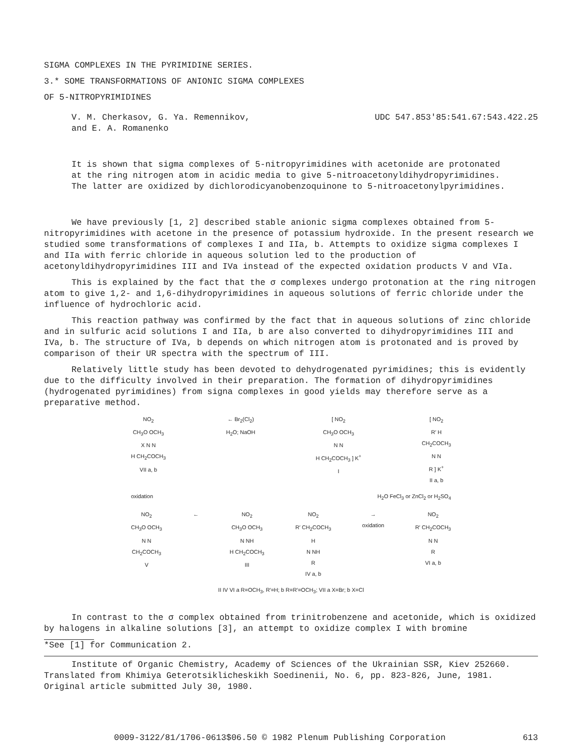SIGMA COMPLEXES IN THE PYRIMIDINE SERIES.
3.* SOME TRANSFORMATIONS OF ANIONIC SIGMA COMPLEXES
OF 5-NITROPYRIMIDINES
V. M. Cherkasov, G. Ya. Remennikov,
and E. A. Romanenko
UDC 547.853'85:541.67:543.422.25
It is shown that sigma complexes of 5-nitropyrimidines with acetonide are protonated at the ring nitrogen atom in acidic media to give 5-nitroacetonyldihydropyrimidines. The latter are oxidized by dichlorodicyanobenzoquinone to 5-nitroacetonylpyrimidines.
We have previously [1, 2] described stable anionic sigma complexes obtained from 5-nitropyrimidines with acetone in the presence of potassium hydroxide. In the present research we studied some transformations of complexes I and IIa, b. Attempts to oxidize sigma complexes I and IIa with ferric chloride in aqueous solution led to the production of acetonyldihydropyrimidines III and IVa instead of the expected oxidation products V and VIa.
This is explained by the fact that the σ complexes undergo protonation at the ring nitrogen atom to give 1,2- and 1,6-dihydropyrimidines in aqueous solutions of ferric chloride under the influence of hydrochloric acid.
This reaction pathway was confirmed by the fact that in aqueous solutions of zinc chloride and in sulfuric acid solutions I and IIa, b are also converted to dihydropyrimidines III and IVa, b. The structure of IVa, b depends on which nitrogen atom is protonated and is proved by comparison of their UR spectra with the spectrum of III.
Relatively little study has been devoted to dehydrogenated pyrimidines; this is evidently due to the difficulty involved in their preparation. The formation of dihydropyrimidines (hydrogenated pyrimidines) from signa complexes in good yields may therefore serve as a preparative method.
NO<sub>2</sub>
CH<sub>3</sub>O OCH<sub>3</sub>
X N N
H CH<sub>2</sub>COCH<sub>3</sub>
VII a, b
← Br<sub>2</sub>(Cl<sub>2</sub>)
H<sub>2</sub>O; NaOH
[ NO<sub>2</sub>
CH<sub>3</sub>O OCH<sub>3</sub>
N N
H CH<sub>2</sub>COCH<sub>3</sub> ] K<sup>+</sup>
I
[ NO<sub>2</sub>
R′ H
CH<sub>2</sub>COCH<sub>3</sub>
N N
R ] K<sup>+</sup>
II a, b
oxidation H<sub>2</sub>O FeCl<sub>3</sub> or ZnCl<sub>2</sub> or H<sub>2</sub>SO<sub>4</sub>
NO<sub>2</sub>
CH<sub>3</sub>O OCH<sub>3</sub>
N N
CH<sub>2</sub>COCH<sub>3</sub>
V
← NO<sub>2</sub>
CH<sub>3</sub>O OCH<sub>3</sub>
N NH
H CH<sub>2</sub>COCH<sub>3</sub>
III
NO<sub>2</sub>
R′ CH<sub>2</sub>COCH<sub>3</sub>
H
N NH
R
IV a, b
→
oxidation
NO<sub>2</sub>
R′ CH<sub>2</sub>COCH<sub>3</sub>
N N
R
VI a, b
II IV VI a R=OCH<sub>3</sub>, R′=H; b R=R′=OCH<sub>3</sub>; VII a X=Br; b X=Cl
In contrast to the σ complex obtained from trinitrobenzene and acetonide, which is oxidized by halogens in alkaline solutions [3], an attempt to oxidize complex I with bromine
*See [1] for Communication 2.
Institute of Organic Chemistry, Academy of Sciences of the Ukrainian SSR, Kiev 252660. Translated from Khimiya Geterotsiklicheskikh Soedinenii, No. 6, pp. 823-826, June, 1981. Original article submitted July 30, 1980.
0009-3122/81/1706-0613$06.50 © 1982 Plenum Publishing Corporation 613